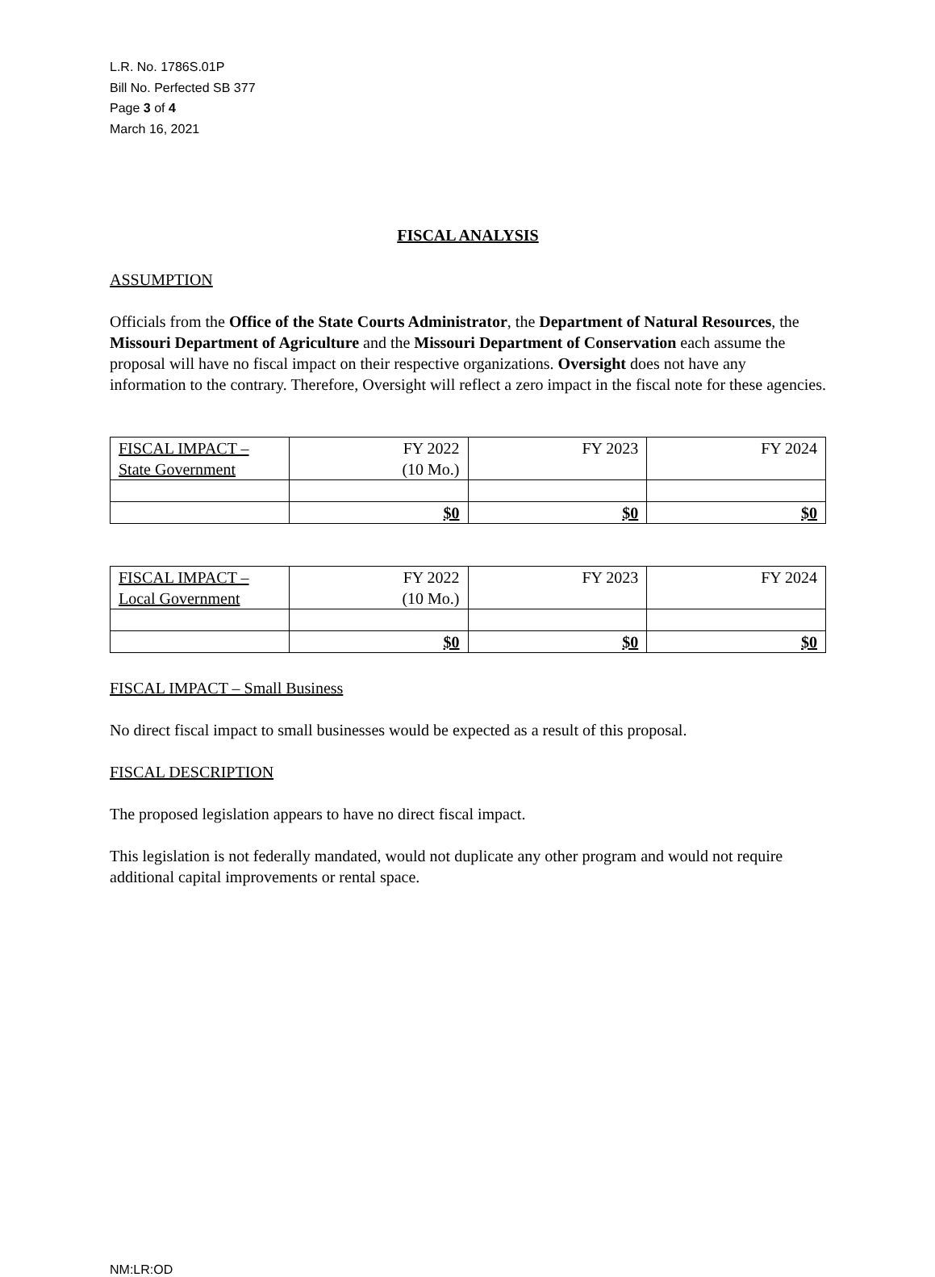L.R. No. 1786S.01P
Bill No. Perfected SB 377
Page 3 of 4
March 16, 2021
FISCAL ANALYSIS
ASSUMPTION
Officials from the Office of the State Courts Administrator, the Department of Natural Resources, the Missouri Department of Agriculture and the Missouri Department of Conservation each assume the proposal will have no fiscal impact on their respective organizations. Oversight does not have any information to the contrary. Therefore, Oversight will reflect a zero impact in the fiscal note for these agencies.
| FISCAL IMPACT – State Government | FY 2022 (10 Mo.) | FY 2023 | FY 2024 |
| | $0 | $0 | $0 |
| FISCAL IMPACT – Local Government | FY 2022 (10 Mo.) | FY 2023 | FY 2024 |
| | $0 | $0 | $0 |
FISCAL IMPACT – Small Business
No direct fiscal impact to small businesses would be expected as a result of this proposal.
FISCAL DESCRIPTION
The proposed legislation appears to have no direct fiscal impact.
This legislation is not federally mandated, would not duplicate any other program and would not require additional capital improvements or rental space.
NM:LR:OD